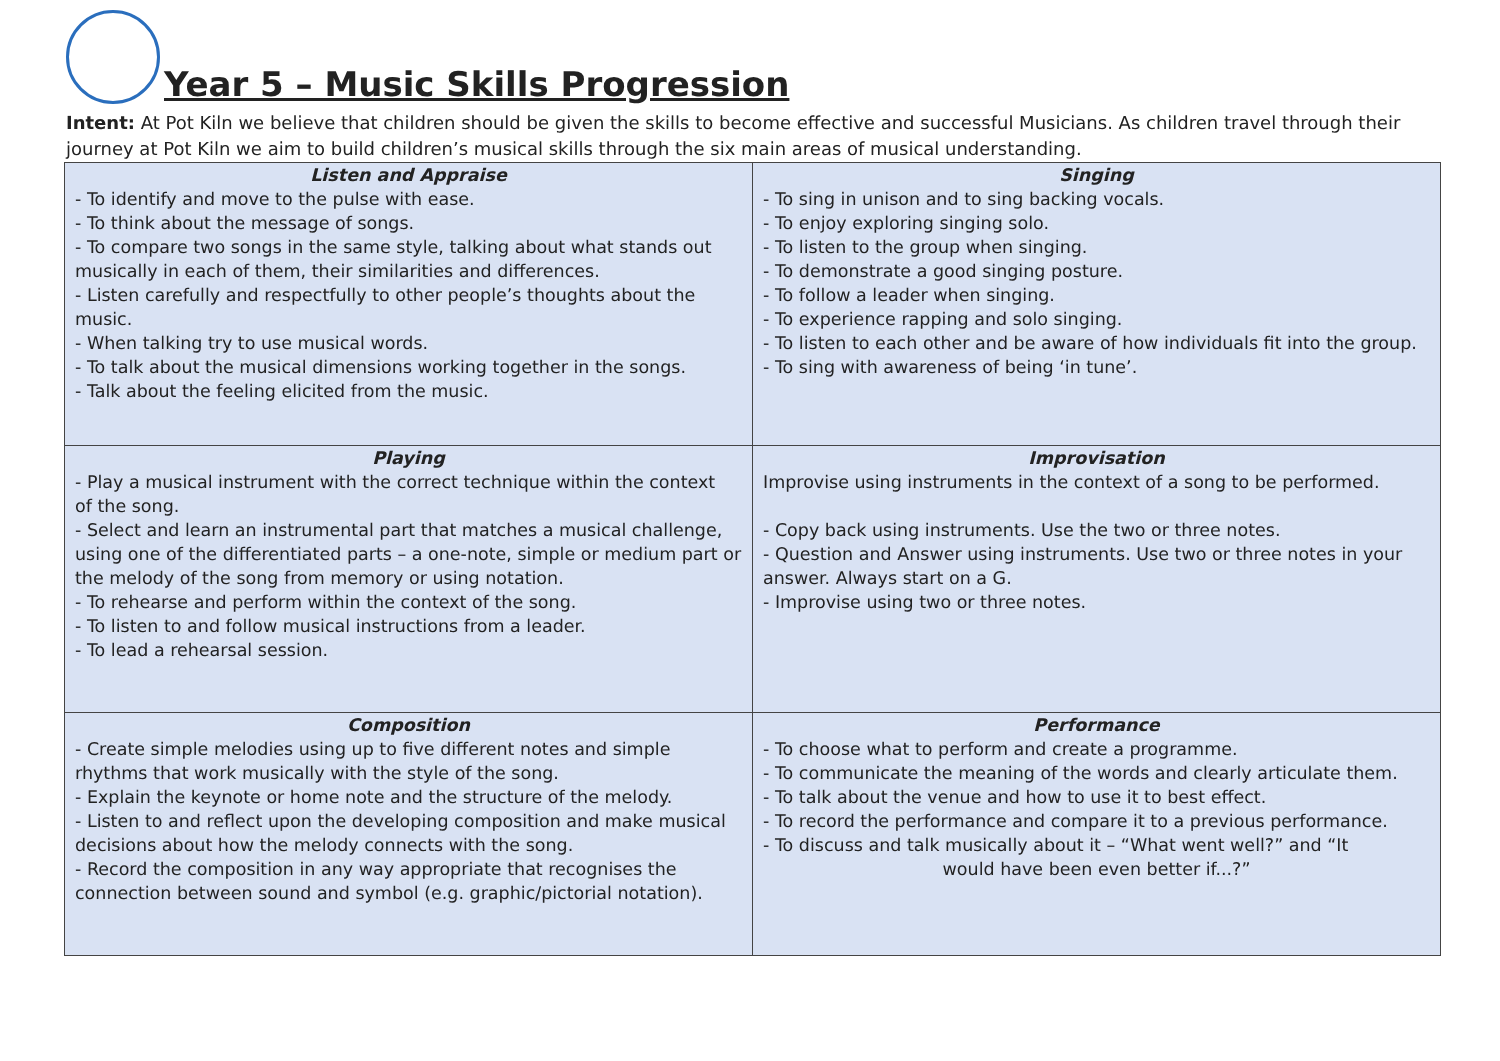Year 5 – Music Skills Progression
Intent: At Pot Kiln we believe that children should be given the skills to become effective and successful Musicians. As children travel through their journey at Pot Kiln we aim to build children’s musical skills through the six main areas of musical understanding.
| Listen and Appraise - To identify and move to the pulse with ease. - To think about the message of songs. - To compare two songs in the same style, talking about what stands out musically in each of them, their similarities and differences. - Listen carefully and respectfully to other people’s thoughts about the music. - When talking try to use musical words. - To talk about the musical dimensions working together in the songs. - Talk about the feeling elicited from the music. | Singing - To sing in unison and to sing backing vocals. - To enjoy exploring singing solo. - To listen to the group when singing. - To demonstrate a good singing posture. - To follow a leader when singing. - To experience rapping and solo singing. - To listen to each other and be aware of how individuals fit into the group. - To sing with awareness of being ‘in tune’. |
| Playing - Play a musical instrument with the correct technique within the context of the song. - Select and learn an instrumental part that matches a musical challenge, using one of the differentiated parts – a one-note, simple or medium part or the melody of the song from memory or using notation. - To rehearse and perform within the context of the song. - To listen to and follow musical instructions from a leader. - To lead a rehearsal session. | Improvisation Improvise using instruments in the context of a song to be performed. - Copy back using instruments. Use the two or three notes. - Question and Answer using instruments. Use two or three notes in your answer. Always start on a G. - Improvise using two or three notes. |
| Composition - Create simple melodies using up to five different notes and simple rhythms that work musically with the style of the song. - Explain the keynote or home note and the structure of the melody. - Listen to and reflect upon the developing composition and make musical decisions about how the melody connects with the song. - Record the composition in any way appropriate that recognises the connection between sound and symbol (e.g. graphic/pictorial notation). | Performance - To choose what to perform and create a programme. - To communicate the meaning of the words and clearly articulate them. - To talk about the venue and how to use it to best effect. - To record the performance and compare it to a previous performance. - To discuss and talk musically about it – “What went well?” and “It would have been even better if...?” |